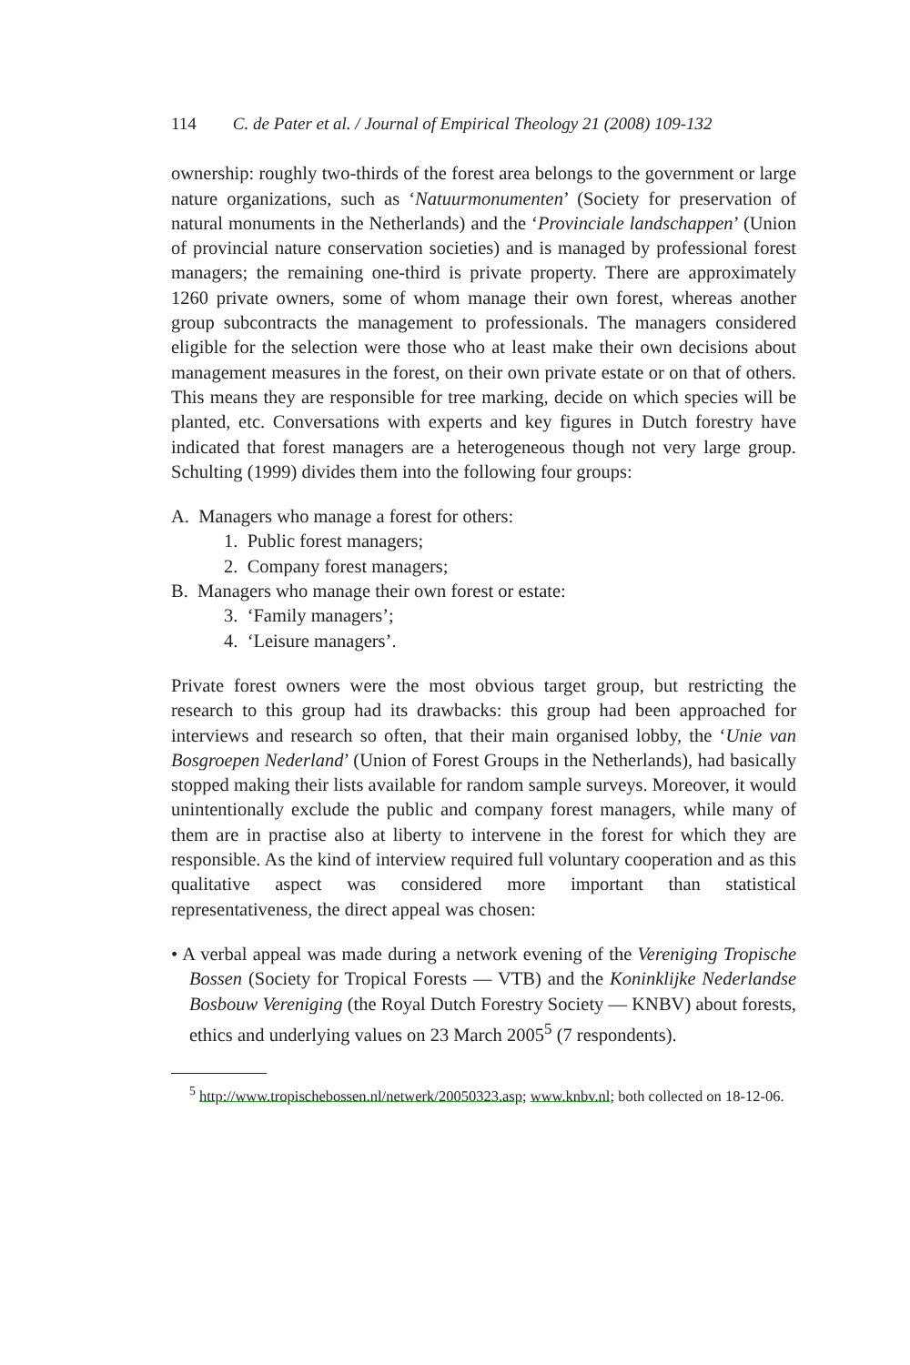114 C. de Pater et al. / Journal of Empirical Theology 21 (2008) 109-132
ownership: roughly two-thirds of the forest area belongs to the government or large nature organizations, such as ‘Natuurmonumenten’ (Society for preservation of natural monuments in the Netherlands) and the ‘Provinciale landschappen’ (Union of provincial nature conservation societies) and is managed by professional forest managers; the remaining one-third is private property. There are approximately 1260 private owners, some of whom manage their own forest, whereas another group subcontracts the management to professionals. The managers considered eligible for the selection were those who at least make their own decisions about management measures in the forest, on their own private estate or on that of others. This means they are responsible for tree marking, decide on which species will be planted, etc. Conversations with experts and key figures in Dutch forestry have indicated that forest managers are a heterogeneous though not very large group. Schulting (1999) divides them into the following four groups:
A. Managers who manage a forest for others:
1. Public forest managers;
2. Company forest managers;
B. Managers who manage their own forest or estate:
3. ‘Family managers’;
4. ‘Leisure managers’.
Private forest owners were the most obvious target group, but restricting the research to this group had its drawbacks: this group had been approached for interviews and research so often, that their main organised lobby, the ‘Unie van Bosgroepen Nederland’ (Union of Forest Groups in the Netherlands), had basically stopped making their lists available for random sample surveys. Moreover, it would unintentionally exclude the public and company forest managers, while many of them are in practise also at liberty to intervene in the forest for which they are responsible. As the kind of interview required full voluntary cooperation and as this qualitative aspect was considered more important than statistical representativeness, the direct appeal was chosen:
• A verbal appeal was made during a network evening of the Vereniging Tropische Bossen (Society for Tropical Forests — VTB) and the Koninklijke Nederlandse Bosbouw Vereniging (the Royal Dutch Forestry Society — KNBV) about forests, ethics and underlying values on 23 March 2005<sup>5</sup> (7 respondents).
<sup>5</sup> http://www.tropischebossen.nl/netwerk/20050323.asp; www.knbv.nl; both collected on 18-12-06.